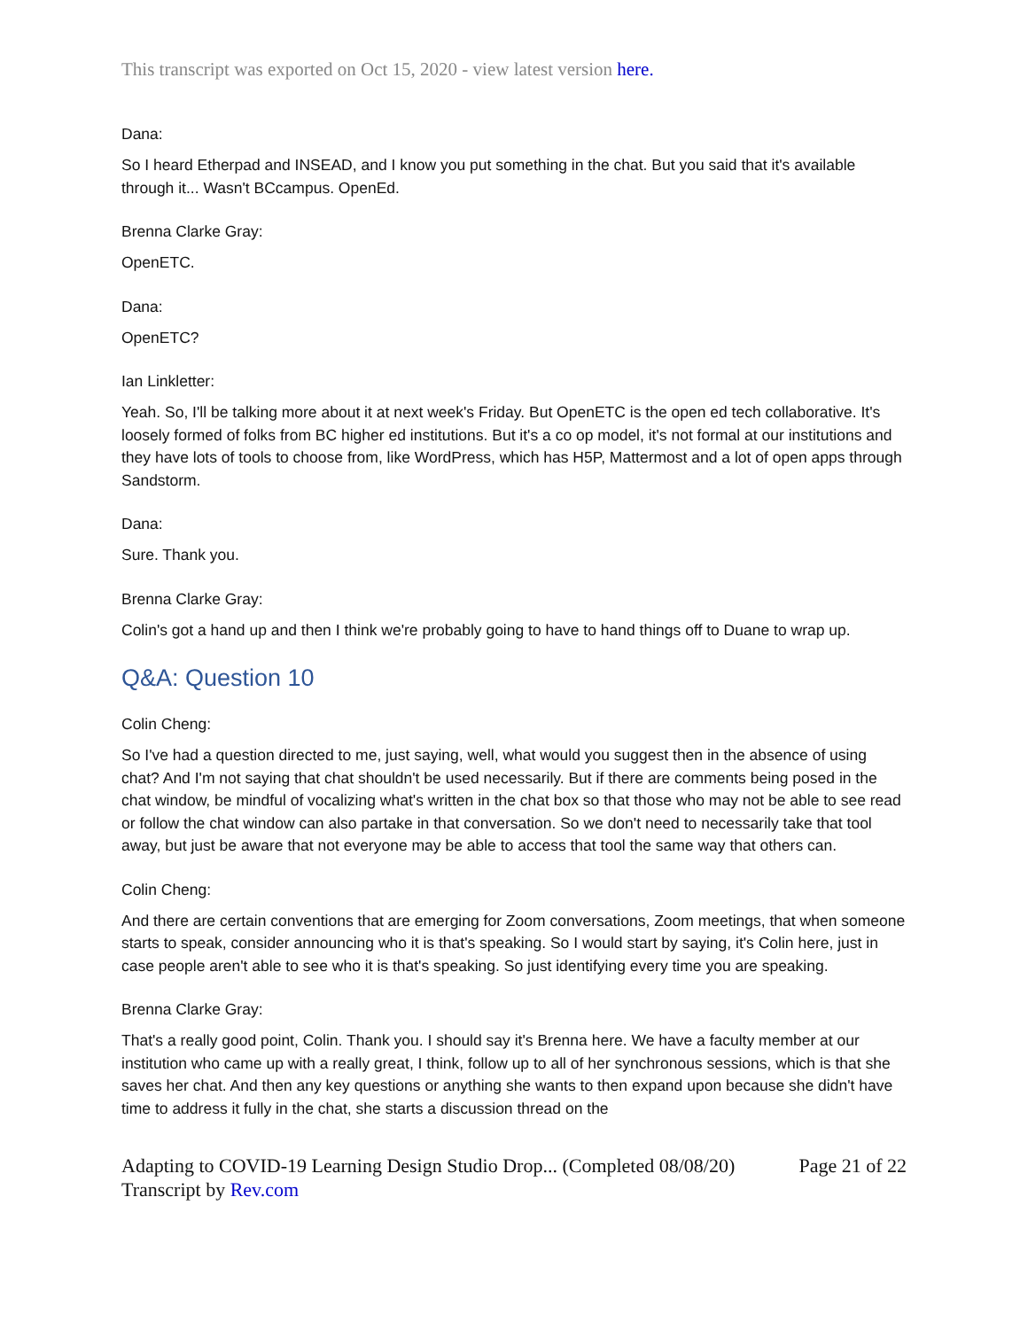This transcript was exported on Oct 15, 2020 - view latest version here.
Dana:
So I heard Etherpad and INSEAD, and I know you put something in the chat. But you said that it's available through it... Wasn't BCcampus. OpenEd.
Brenna Clarke Gray:
OpenETC.
Dana:
OpenETC?
Ian Linkletter:
Yeah. So, I'll be talking more about it at next week's Friday. But OpenETC is the open ed tech collaborative. It's loosely formed of folks from BC higher ed institutions. But it's a co op model, it's not formal at our institutions and they have lots of tools to choose from, like WordPress, which has H5P, Mattermost and a lot of open apps through Sandstorm.
Dana:
Sure. Thank you.
Brenna Clarke Gray:
Colin's got a hand up and then I think we're probably going to have to hand things off to Duane to wrap up.
Q&A: Question 10
Colin Cheng:
So I've had a question directed to me, just saying, well, what would you suggest then in the absence of using chat? And I'm not saying that chat shouldn't be used necessarily. But if there are comments being posed in the chat window, be mindful of vocalizing what's written in the chat box so that those who may not be able to see read or follow the chat window can also partake in that conversation. So we don't need to necessarily take that tool away, but just be aware that not everyone may be able to access that tool the same way that others can.
Colin Cheng:
And there are certain conventions that are emerging for Zoom conversations, Zoom meetings, that when someone starts to speak, consider announcing who it is that's speaking. So I would start by saying, it's Colin here, just in case people aren't able to see who it is that's speaking. So just identifying every time you are speaking.
Brenna Clarke Gray:
That's a really good point, Colin. Thank you. I should say it's Brenna here. We have a faculty member at our institution who came up with a really great, I think, follow up to all of her synchronous sessions, which is that she saves her chat. And then any key questions or anything she wants to then expand upon because she didn't have time to address it fully in the chat, she starts a discussion thread on the
Adapting to COVID-19 Learning Design Studio Drop... (Completed 08/08/20) Page 21 of 22
Transcript by Rev.com